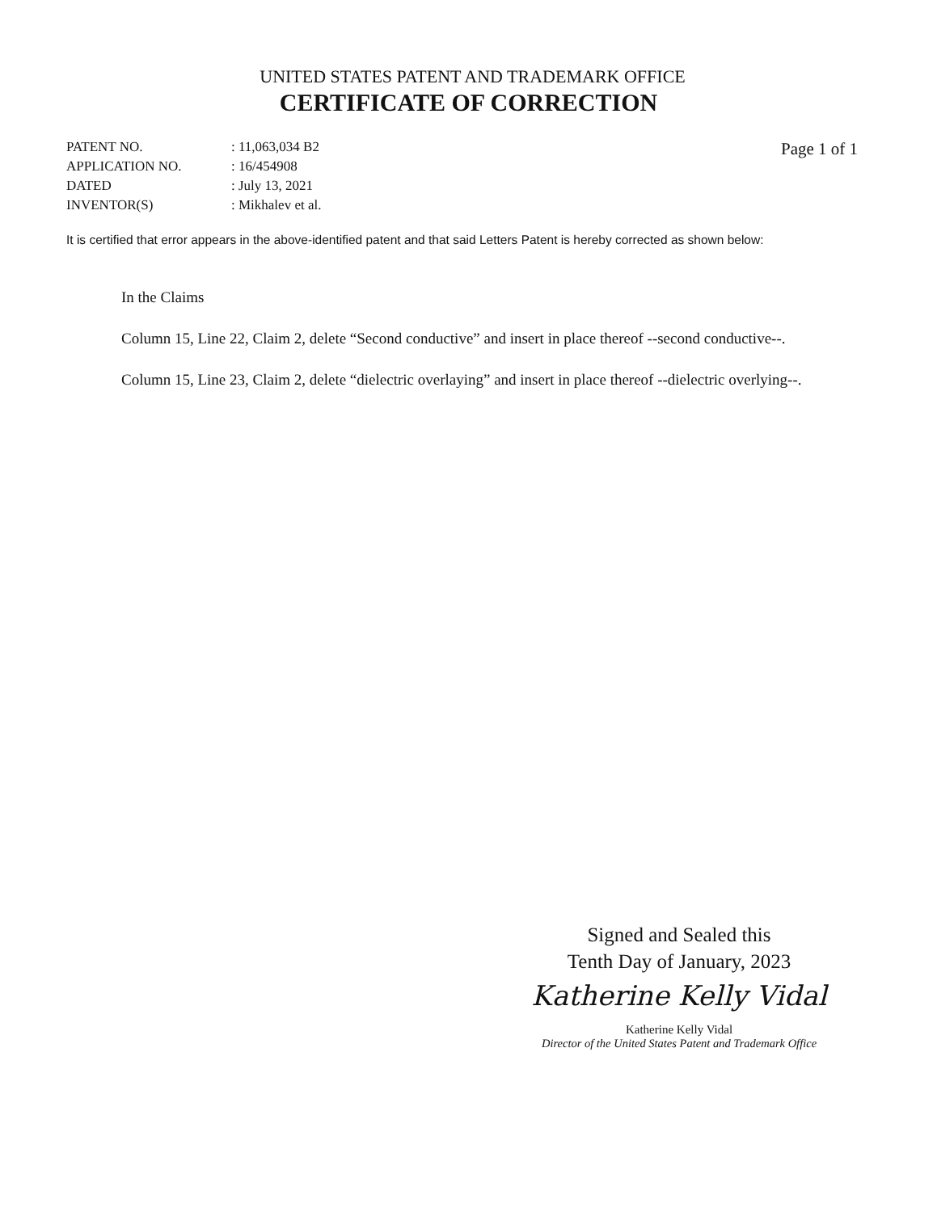UNITED STATES PATENT AND TRADEMARK OFFICE
CERTIFICATE OF CORRECTION
PATENT NO.
APPLICATION NO.
DATED
INVENTOR(S)
: 11,063,034 B2
: 16/454908
: July 13, 2021
: Mikhalev et al.
Page 1 of 1
It is certified that error appears in the above-identified patent and that said Letters Patent is hereby corrected as shown below:
In the Claims
Column 15, Line 22, Claim 2, delete “Second conductive” and insert in place thereof --second conductive--.
Column 15, Line 23, Claim 2, delete “dielectric overlaying” and insert in place thereof --dielectric overlying--.
Signed and Sealed this
Tenth Day of January, 2023
Katherine Kelly Vidal
Katherine Kelly Vidal
Director of the United States Patent and Trademark Office